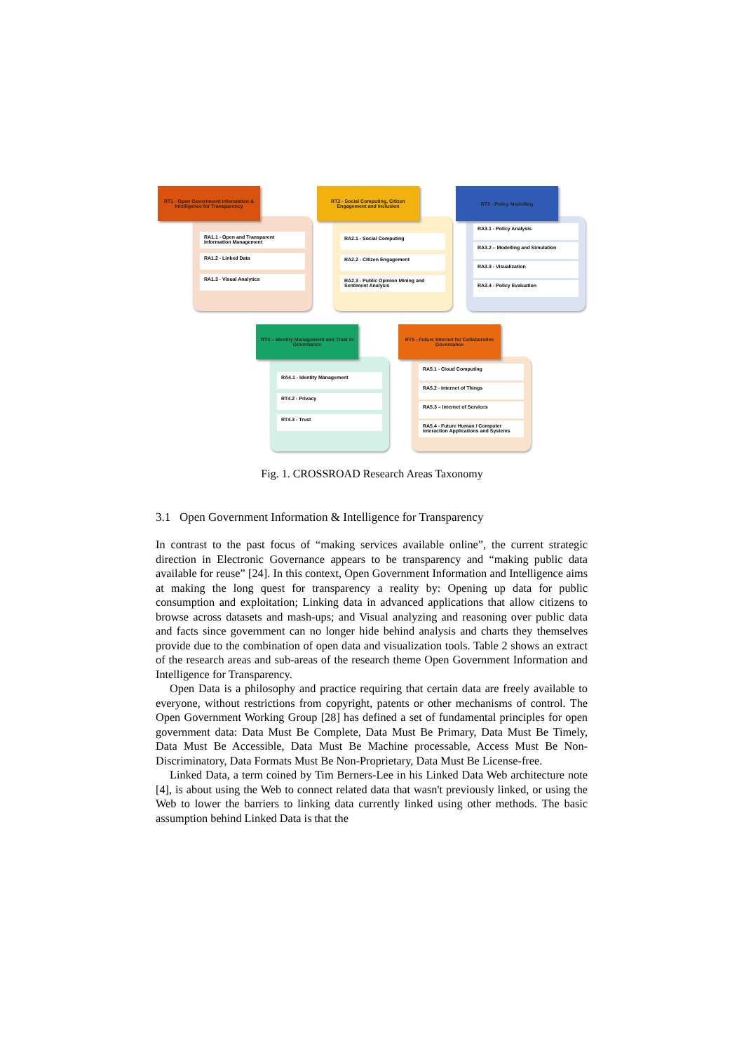RA1.1 - Open and Transparent Information Management
RA1.2 - Linked Data
RA1.3 - Visual Analytics
RT1 - Open Government Information & Intelligence for Transparency
RA2.1 - Social Computing
RA2.2 - Citizen Engagement
RA2.3 - Public Opinion Mining and Sentiment Analysis
RT2 - Social Computing, Citizen Engagement and Inclusion
RA3.1 - Policy Analysis
RA3.2 – Modelling and Simulation
RA3.3 - Visualization
RA3.4 - Policy Evaluation
RT3 - Policy Modelling
RA4.1 - Identity Management
RT4.2 - Privacy
RT4.3 - Trust
RT4 – Identity Management and Trust in Governance
RA5.1 - Cloud Computing
RA5.2 - Internet of Things
RA5.3 – Internet of Services
RA5.4 - Future Human / Computer Interaction Applications and Systems
RT5 - Future Internet for Collaborative Governance
Fig. 1. CROSSROAD Research Areas Taxonomy
3.1 Open Government Information & Intelligence for Transparency
In contrast to the past focus of “making services available online”, the current strategic direction in Electronic Governance appears to be transparency and “making public data available for reuse” [24]. In this context, Open Government Information and Intelligence aims at making the long quest for transparency a reality by: Opening up data for public consumption and exploitation; Linking data in advanced applications that allow citizens to browse across datasets and mash-ups; and Visual analyzing and reasoning over public data and facts since government can no longer hide behind analysis and charts they themselves provide due to the combination of open data and visualization tools. Table 2 shows an extract of the research areas and sub-areas of the research theme Open Government Information and Intelligence for Transparency.
Open Data is a philosophy and practice requiring that certain data are freely available to everyone, without restrictions from copyright, patents or other mechanisms of control. The Open Government Working Group [28] has defined a set of fundamental principles for open government data: Data Must Be Complete, Data Must Be Primary, Data Must Be Timely, Data Must Be Accessible, Data Must Be Machine processable, Access Must Be Non-Discriminatory, Data Formats Must Be Non-Proprietary, Data Must Be License-free.
Linked Data, a term coined by Tim Berners-Lee in his Linked Data Web architecture note [4], is about using the Web to connect related data that wasn't previously linked, or using the Web to lower the barriers to linking data currently linked using other methods. The basic assumption behind Linked Data is that the